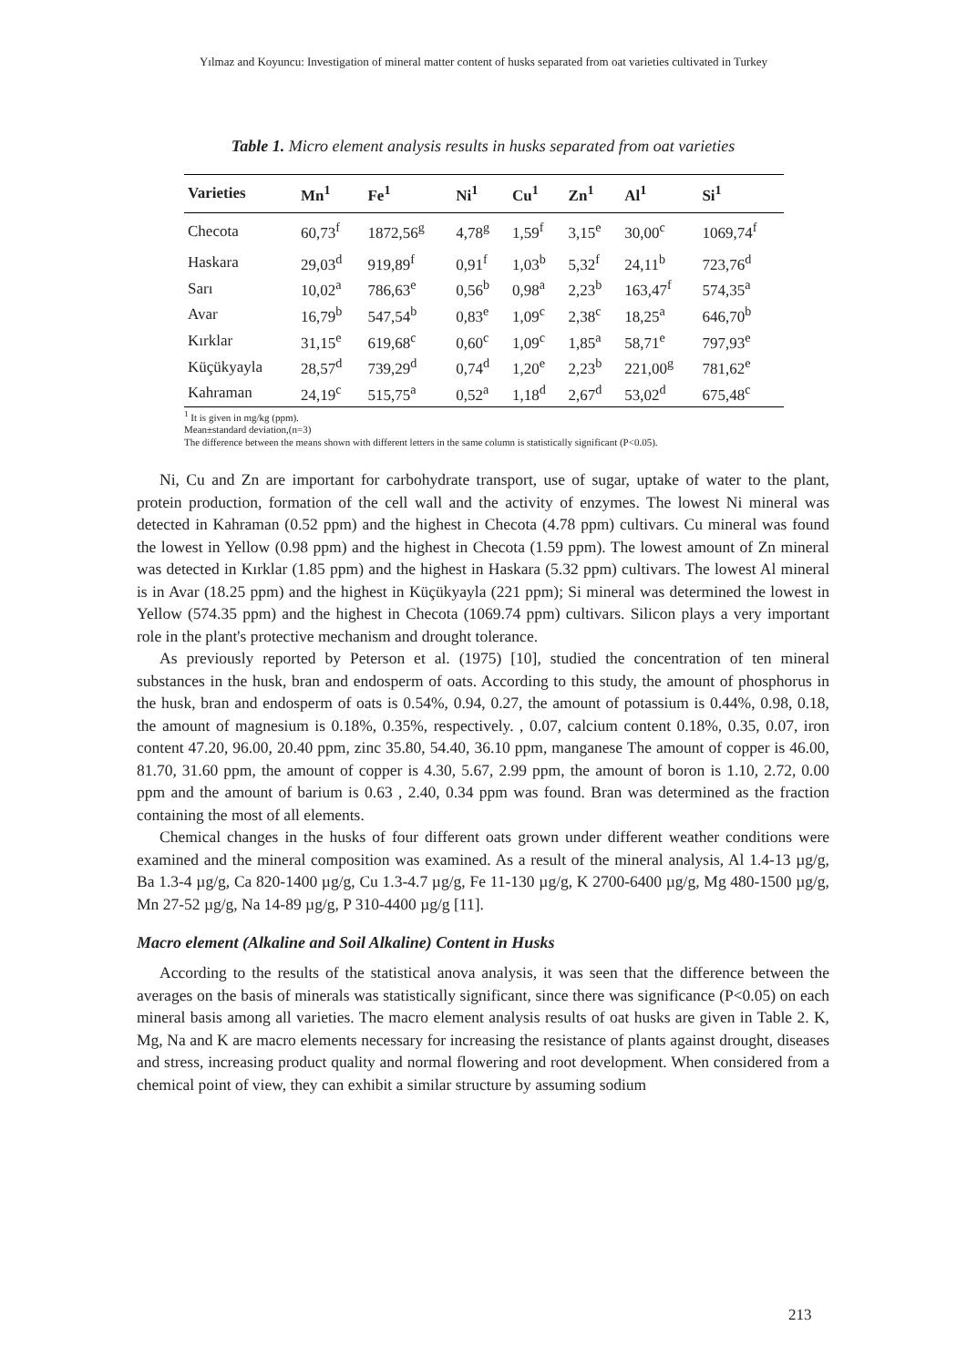Yılmaz and Koyuncu: Investigation of mineral matter content of husks separated from oat varieties cultivated in Turkey
Table 1. Micro element analysis results in husks separated from oat varieties
| Varieties | Mn<sup>1</sup> | Fe<sup>1</sup> | Ni<sup>1</sup> | Cu<sup>1</sup> | Zn<sup>1</sup> | Al<sup>1</sup> | Si<sup>1</sup> |
| --- | --- | --- | --- | --- | --- | --- | --- |
| Checota | 60,73<sup>f</sup> | 1872,56<sup>g</sup> | 4,78<sup>g</sup> | 1,59<sup>f</sup> | 3,15<sup>e</sup> | 30,00<sup>c</sup> | 1069,74<sup>f</sup> |
| Haskara | 29,03<sup>d</sup> | 919,89<sup>f</sup> | 0,91<sup>f</sup> | 1,03<sup>b</sup> | 5,32<sup>f</sup> | 24,11<sup>b</sup> | 723,76<sup>d</sup> |
| Sarı | 10,02<sup>a</sup> | 786,63<sup>e</sup> | 0,56<sup>b</sup> | 0,98<sup>a</sup> | 2,23<sup>b</sup> | 163,47<sup>f</sup> | 574,35<sup>a</sup> |
| Avar | 16,79<sup>b</sup> | 547,54<sup>b</sup> | 0,83<sup>e</sup> | 1,09<sup>c</sup> | 2,38<sup>c</sup> | 18,25<sup>a</sup> | 646,70<sup>b</sup> |
| Kırklar | 31,15<sup>e</sup> | 619,68<sup>c</sup> | 0,60<sup>c</sup> | 1,09<sup>c</sup> | 1,85<sup>a</sup> | 58,71<sup>e</sup> | 797,93<sup>e</sup> |
| Küçükyayla | 28,57<sup>d</sup> | 739,29<sup>d</sup> | 0,74<sup>d</sup> | 1,20<sup>e</sup> | 2,23<sup>b</sup> | 221,00<sup>g</sup> | 781,62<sup>e</sup> |
| Kahraman | 24,19<sup>c</sup> | 515,75<sup>a</sup> | 0,52<sup>a</sup> | 1,18<sup>d</sup> | 2,67<sup>d</sup> | 53,02<sup>d</sup> | 675,48<sup>c</sup> |
<sup>1</sup> It is given in mg/kg (ppm).
Mean±standard deviation,(n=3)
The difference between the means shown with different letters in the same column is statistically significant (P<0.05).
Ni, Cu and Zn are important for carbohydrate transport, use of sugar, uptake of water to the plant, protein production, formation of the cell wall and the activity of enzymes. The lowest Ni mineral was detected in Kahraman (0.52 ppm) and the highest in Checota (4.78 ppm) cultivars. Cu mineral was found the lowest in Yellow (0.98 ppm) and the highest in Checota (1.59 ppm). The lowest amount of Zn mineral was detected in Kırklar (1.85 ppm) and the highest in Haskara (5.32 ppm) cultivars. The lowest Al mineral is in Avar (18.25 ppm) and the highest in Küçükyayla (221 ppm); Si mineral was determined the lowest in Yellow (574.35 ppm) and the highest in Checota (1069.74 ppm) cultivars. Silicon plays a very important role in the plant's protective mechanism and drought tolerance.
As previously reported by Peterson et al. (1975) [10], studied the concentration of ten mineral substances in the husk, bran and endosperm of oats. According to this study, the amount of phosphorus in the husk, bran and endosperm of oats is 0.54%, 0.94, 0.27, the amount of potassium is 0.44%, 0.98, 0.18, the amount of magnesium is 0.18%, 0.35%, respectively. , 0.07, calcium content 0.18%, 0.35, 0.07, iron content 47.20, 96.00, 20.40 ppm, zinc 35.80, 54.40, 36.10 ppm, manganese The amount of copper is 46.00, 81.70, 31.60 ppm, the amount of copper is 4.30, 5.67, 2.99 ppm, the amount of boron is 1.10, 2.72, 0.00 ppm and the amount of barium is 0.63 , 2.40, 0.34 ppm was found. Bran was determined as the fraction containing the most of all elements.
Chemical changes in the husks of four different oats grown under different weather conditions were examined and the mineral composition was examined. As a result of the mineral analysis, Al 1.4-13 µg/g, Ba 1.3-4 µg/g, Ca 820-1400 µg/g, Cu 1.3-4.7 µg/g, Fe 11-130 µg/g, K 2700-6400 µg/g, Mg 480-1500 µg/g, Mn 27-52 µg/g, Na 14-89 µg/g, P 310-4400 µg/g [11].
Macro element (Alkaline and Soil Alkaline) Content in Husks
According to the results of the statistical anova analysis, it was seen that the difference between the averages on the basis of minerals was statistically significant, since there was significance (P<0.05) on each mineral basis among all varieties. The macro element analysis results of oat husks are given in Table 2. K, Mg, Na and K are macro elements necessary for increasing the resistance of plants against drought, diseases and stress, increasing product quality and normal flowering and root development. When considered from a chemical point of view, they can exhibit a similar structure by assuming sodium
213